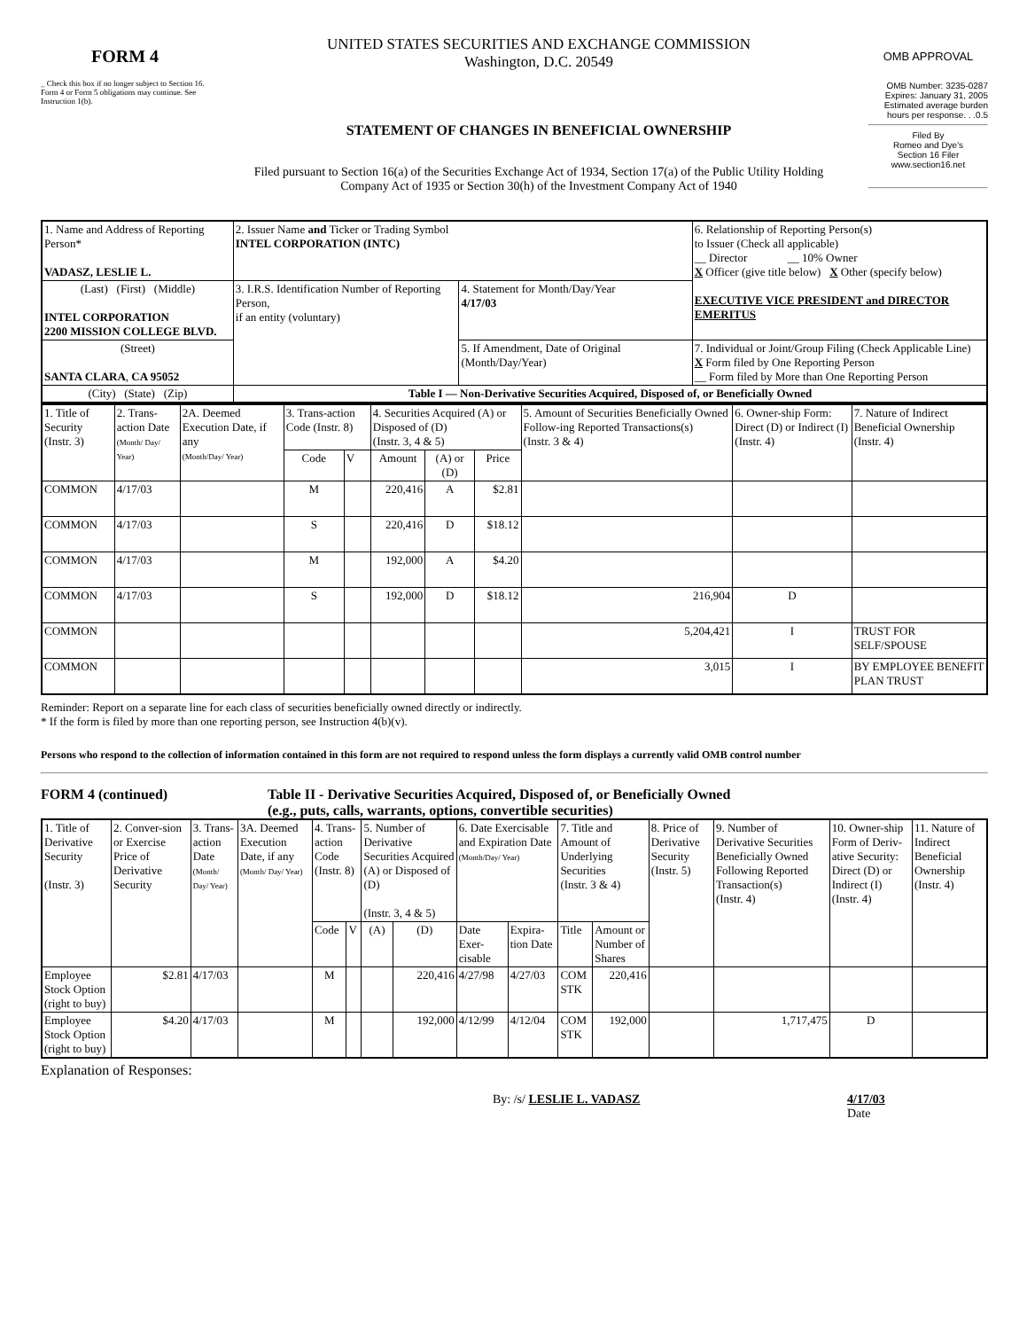FORM 4
_ Check this box if no longer subject to Section 16. Form 4 or Form 5 obligations may continue. See Instruction 1(b).
UNITED STATES SECURITIES AND EXCHANGE COMMISSION
Washington, D.C. 20549
STATEMENT OF CHANGES IN BENEFICIAL OWNERSHIP
Filed pursuant to Section 16(a) of the Securities Exchange Act of 1934, Section 17(a) of the Public Utility Holding Company Act of 1935 or Section 30(h) of the Investment Company Act of 1940
OMB APPROVAL
OMB Number: 3235-0287
Expires: January 31, 2005
Estimated average burden
hours per response. . .0.5
Filed By
Romeo and Dye's
Section 16 Filer
www.section16.net
| 1. Name and Address of Reporting Person* VADASZ, LESLIE L. | 2. Issuer Name and Ticker or Trading Symbol INTEL CORPORATION (INTC) | | 6. Relationship of Reporting Person(s) to Issuer (Check all applicable) __ Director __ 10% Owner X Officer (give title below) X Other (specify below) EXECUTIVE VICE PRESIDENT and DIRECTOR EMERITUS |
| (Last) (First) (Middle) INTEL CORPORATION 2200 MISSION COLLEGE BLVD. | 3. I.R.S. Identification Number of Reporting Person, if an entity (voluntary) | 4. Statement for Month/Day/Year 4/17/03 | |
| (Street) SANTA CLARA , CA 95052 | | 5. If Amendment, Date of Original (Month/Day/Year) | 7. Individual or Joint/Group Filing (Check Applicable Line) X Form filed by One Reporting Person __ Form filed by More than One Reporting Person |
| (City) (State) (Zip) | Table I — Non-Derivative Securities Acquired, Disposed of, or Beneficially Owned | | |
| 1. Title of Security (Instr. 3) | 2. Trans-action Date (Month/ Day/ Year) | 2A. Deemed Execution Date, if any (Month/Day/ Year) | 3. Trans-action Code (Instr. 8) | | 4. Securities Acquired (A) or Disposed of (D) (Instr. 3, 4 & 5) | | | 5. Amount of Securities Beneficially Owned Follow-ing Reported Transactions(s) (Instr. 3 & 4) | 6. Owner-ship Form: Direct (D) or Indirect (I) (Instr. 4) | 7. Nature of Indirect Beneficial Ownership (Instr. 4) |
| | | | Code | V | Amount | (A) or (D) | Price | | | |
| COMMON | 4/17/03 | | M | | 220,416 | A | $2.81 | | | |
| COMMON | 4/17/03 | | S | | 220,416 | D | $18.12 | | | |
| COMMON | 4/17/03 | | M | | 192,000 | A | $4.20 | | | |
| COMMON | 4/17/03 | | S | | 192,000 | D | $18.12 | 216,904 | D | |
| COMMON | | | | | | | | 5,204,421 | I | TRUST FOR SELF/SPOUSE |
| COMMON | | | | | | | | 3,015 | I | BY EMPLOYEE BENEFIT PLAN TRUST |
Reminder: Report on a separate line for each class of securities beneficially owned directly or indirectly.
* If the form is filed by more than one reporting person, see Instruction 4(b)(v).
Persons who respond to the collection of information contained in this form are not required to respond unless the form displays a currently valid OMB control number
FORM 4 (continued) Table II - Derivative Securities Acquired, Disposed of, or Beneficially Owned
(e.g., puts, calls, warrants, options, convertible securities)
| 1. Title of Derivative Security (Instr. 3) | 2. Conver-sion or Exercise Price of Derivative Security | 3. Trans-action Date (Month/ Day/ Year) | 3A. Deemed Execution Date, if any (Month/ Day/ Year) | 4. Trans-action Code (Instr. 8) | | 5. Number of Derivative Securities Acquired (A) or Disposed of (D) (Instr. 3, 4 & 5) | | 6. Date Exercisable and Expiration Date (Month/Day/ Year) | | 7. Title and Amount of Underlying Securities (Instr. 3 & 4) | | 8. Price of Derivative Security (Instr. 5) | 9. Number of Derivative Securities Beneficially Owned Following Reported Transaction(s) (Instr. 4) | 10. Owner-ship Form of Deriv-ative Security: Direct (D) or Indirect (I) (Instr. 4) | 11. Nature of Indirect Beneficial Ownership (Instr. 4) |
| | | | | Code | V | (A) | (D) | Date Exer-cisable | Expira-tion Date | Title | Amount or Number of Shares | | | | |
| Employee Stock Option (right to buy) | $2.81 | 4/17/03 | | M | | | 220,416 | 4/27/98 | 4/27/03 | COM STK | 220,416 | | | | |
| Employee Stock Option (right to buy) | $4.20 | 4/17/03 | | M | | | 192,000 | 4/12/99 | 4/12/04 | COM STK | 192,000 | | 1,717,475 | D | |
Explanation of Responses:
By: /s/ LESLIE L. VADASZ 4/17/03
Date